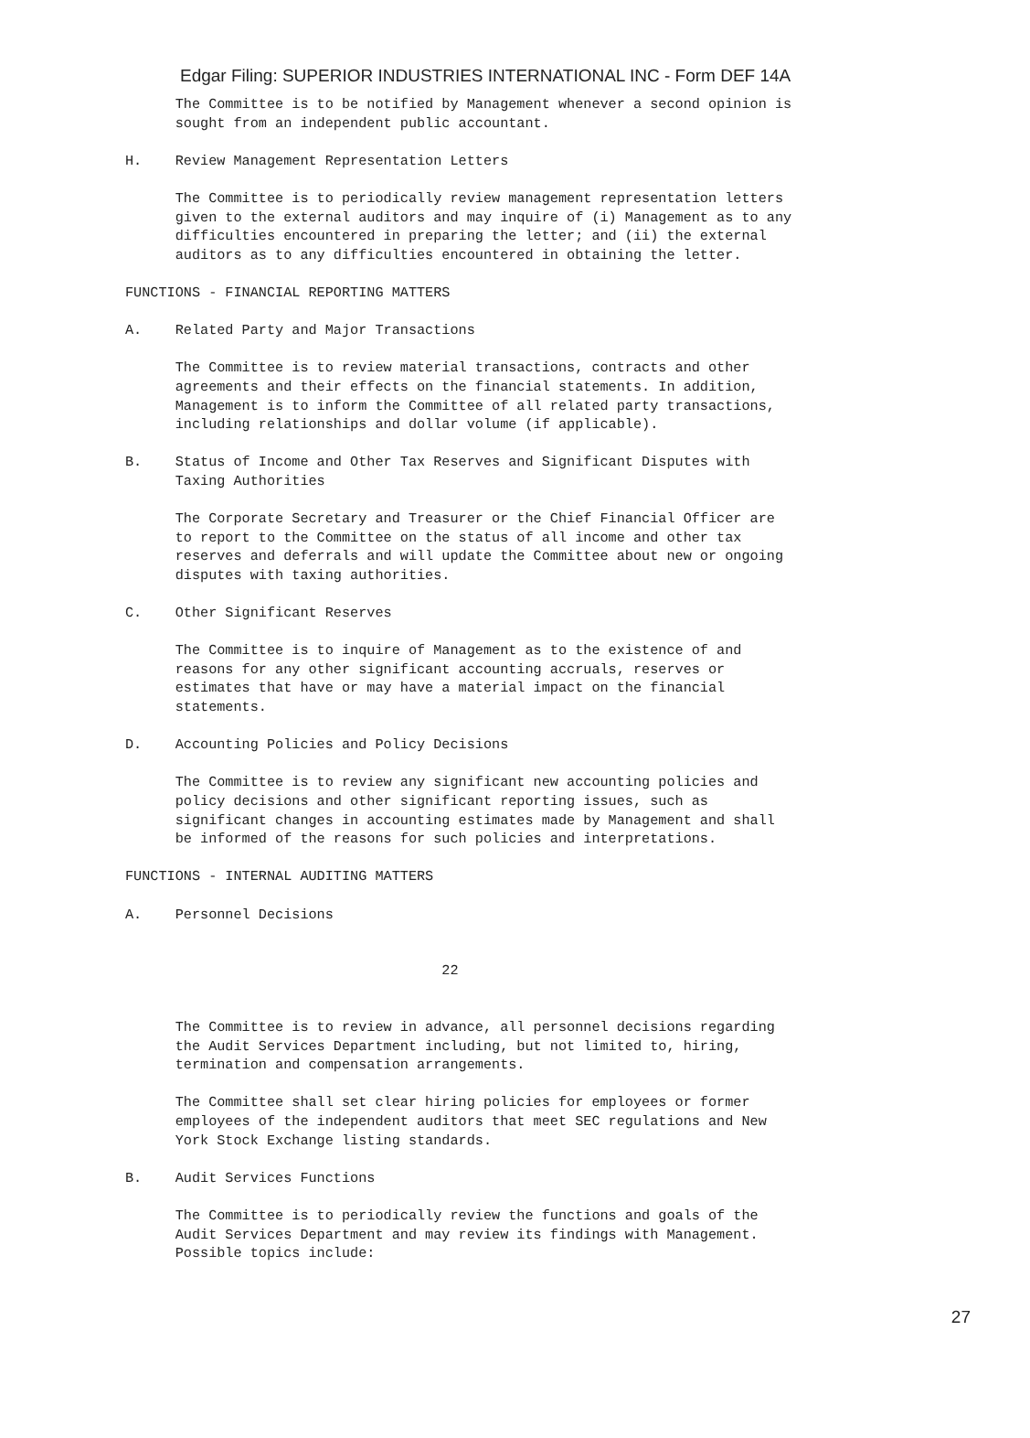Edgar Filing: SUPERIOR INDUSTRIES INTERNATIONAL INC - Form DEF 14A
      The Committee is to be notified by Management whenever a second opinion is
      sought from an independent public accountant.

H.    Review Management Representation Letters

      The Committee is to periodically review management representation letters
      given to the external auditors and may inquire of (i) Management as to any
      difficulties encountered in preparing the letter; and (ii) the external
      auditors as to any difficulties encountered in obtaining the letter.

FUNCTIONS - FINANCIAL REPORTING MATTERS

A.    Related Party and Major Transactions

      The Committee is to review material transactions, contracts and other
      agreements and their effects on the financial statements. In addition,
      Management is to inform the Committee of all related party transactions,
      including relationships and dollar volume (if applicable).

B.    Status of Income and Other Tax Reserves and Significant Disputes with
      Taxing Authorities

      The Corporate Secretary and Treasurer or the Chief Financial Officer are
      to report to the Committee on the status of all income and other tax
      reserves and deferrals and will update the Committee about new or ongoing
      disputes with taxing authorities.

C.    Other Significant Reserves

      The Committee is to inquire of Management as to the existence of and
      reasons for any other significant accounting accruals, reserves or
      estimates that have or may have a material impact on the financial
      statements.

D.    Accounting Policies and Policy Decisions

      The Committee is to review any significant new accounting policies and
      policy decisions and other significant reporting issues, such as
      significant changes in accounting estimates made by Management and shall
      be informed of the reasons for such policies and interpretations.

FUNCTIONS - INTERNAL AUDITING MATTERS

A.    Personnel Decisions


                                      22


      The Committee is to review in advance, all personnel decisions regarding
      the Audit Services Department including, but not limited to, hiring,
      termination and compensation arrangements.

      The Committee shall set clear hiring policies for employees or former
      employees of the independent auditors that meet SEC regulations and New
      York Stock Exchange listing standards.

B.    Audit Services Functions

      The Committee is to periodically review the functions and goals of the
      Audit Services Department and may review its findings with Management.
      Possible topics include:
27